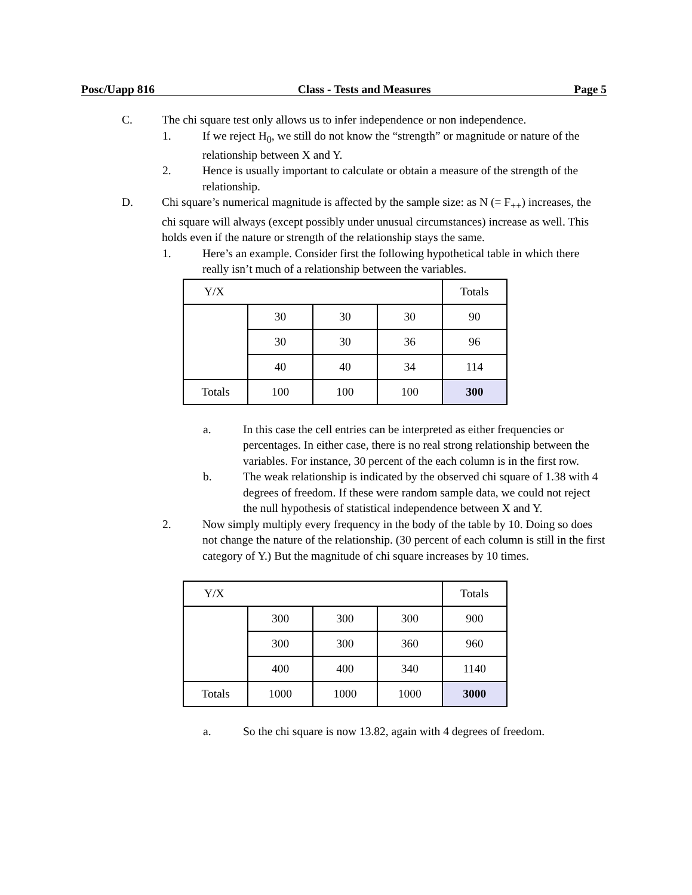Posc/Uapp 816 Class - Tests and Measures Page 5
C. The chi square test only allows us to infer independence or non independence.
1. If we reject H<sub>0</sub>, we still do not know the “strength” or magnitude or nature of the relationship between X and Y.
2. Hence is usually important to calculate or obtain a measure of the strength of the relationship.
D. Chi square’s numerical magnitude is affected by the sample size: as N (= F<sub>++</sub>) increases, the chi square will always (except possibly under unusual circumstances) increase as well. This holds even if the nature or strength of the relationship stays the same.
1. Here’s an example. Consider first the following hypothetical table in which there really isn’t much of a relationship between the variables.
| Y/X | | | | Totals |
| | 30 | 30 | 30 | 90 |
| | 30 | 30 | 36 | 96 |
| | 40 | 40 | 34 | 114 |
| Totals | 100 | 100 | 100 | 300 |
a. In this case the cell entries can be interpreted as either frequencies or percentages. In either case, there is no real strong relationship between the variables. For instance, 30 percent of the each column is in the first row.
b. The weak relationship is indicated by the observed chi square of 1.38 with 4 degrees of freedom. If these were random sample data, we could not reject the null hypothesis of statistical independence between X and Y.
2. Now simply multiply every frequency in the body of the table by 10. Doing so does not change the nature of the relationship. (30 percent of each column is still in the first category of Y.) But the magnitude of chi square increases by 10 times.
| Y/X | | | | Totals |
| | 300 | 300 | 300 | 900 |
| | 300 | 300 | 360 | 960 |
| | 400 | 400 | 340 | 1140 |
| Totals | 1000 | 1000 | 1000 | 3000 |
a. So the chi square is now 13.82, again with 4 degrees of freedom.